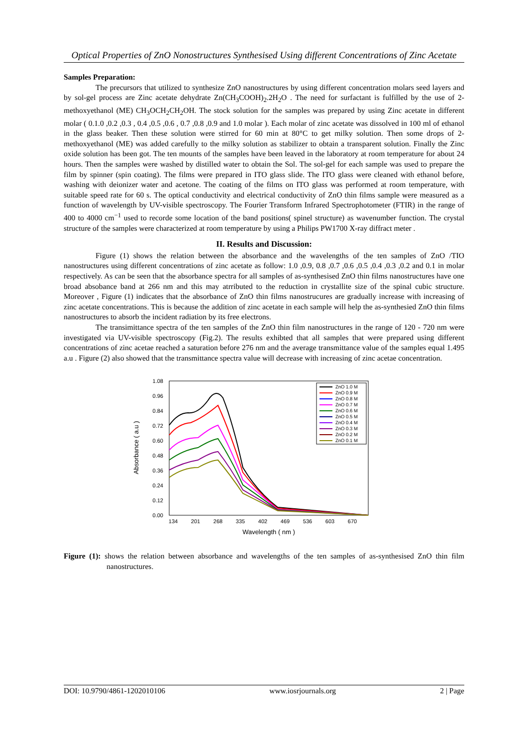Optical Properties of ZnO Nonostructures Synthesised Using different Concentrations of Zinc Acetate
Samples Preparation:
The precursors that utilized to synthesize ZnO nanostructures by using different concentration molars seed layers and by sol-gel process are Zinc acetate dehydrate Zn(CH<sub>3</sub>COOH)<sub>2</sub>.2H<sub>2</sub>O . The need for surfactant is fulfilled by the use of 2-methoxyethanol (ME) CH<sub>3</sub>OCH<sub>2</sub>CH<sub>2</sub>OH. The stock solution for the samples was prepared by using Zinc acetate in different molar ( 0.1.0 ,0.2 ,0.3 , 0.4 ,0.5 ,0.6 , 0.7 ,0.8 ,0.9 and 1.0 molar ). Each molar of zinc acetate was dissolved in 100 ml of ethanol in the glass beaker. Then these solution were stirred for 60 min at 80°C to get milky solution. Then some drops of 2-methoxyethanol (ME) was added carefully to the milky solution as stabilizer to obtain a transparent solution. Finally the Zinc oxide solution has been got. The ten mounts of the samples have been leaved in the laboratory at room temperature for about 24 hours. Then the samples were washed by distilled water to obtain the Sol. The sol-gel for each sample was used to prepare the film by spinner (spin coating). The films were prepared in ITO glass slide. The ITO glass were cleaned with ethanol before, washing with deionizer water and acetone. The coating of the films on ITO glass was performed at room temperature, with suitable speed rate for 60 s. The optical conductivity and electrical conductivity of ZnO thin films sample were measured as a function of wavelength by UV-visible spectroscopy. The Fourier Transform Infrared Spectrophotometer (FTIR) in the range of 400 to 4000 cm<sup>−1</sup> used to recorde some location of the band positions( spinel structure) as wavenumber function. The crystal structure of the samples were characterized at room temperature by using a Philips PW1700 X-ray diffract meter .
II. Results and Discussion:
Figure (1) shows the relation between the absorbance and the wavelengths of the ten samples of ZnO /TIO nanostructures using different concentrations of zinc acetate as follow: 1.0 ,0.9, 0.8 ,0.7 ,0.6 ,0.5 ,0.4 ,0.3 ,0.2 and 0.1 in molar respectively. As can be seen that the absorbance spectra for all samples of as-synthesised ZnO thin films nanostructures have one broad absobance band at 266 nm and this may atrributed to the reduction in crystallite size of the spinal cubic structure. Moreover , Figure (1) indicates that the absorbance of ZnO thin films nanostrucures are gradually increase with increasing of zinc acetate concentrations. This is because the addition of zinc acetate in each sample will help the as-synthesied ZnO thin films nanostructures to absorb the incident radiation by its free electrons.
The transimittance spectra of the ten samples of the ZnO thin film nanostructures in the range of 120 - 720 nm were investigated via UV-visible spectroscopy (Fig.2). The results exhibted that all samples that were prepared using different concentrations of zinc acetae reached a saturation before 276 nm and the average transmittance value of the samples equal 1.495 a.u . Figure (2) also showed that the transmittance spectra value will decrease with increasing of zinc acetae concentration.
1.08
0.96
0.84
0.72
0.60
0.48
0.36
0.24
0.12
0.00
134
201
268
335
402
469
536
603
670
Wavelength ( nm )
Absorbance ( a.u )
ZnO 1.0 M
ZnO 0.9 M
ZnO 0.8 M
ZnO 0.7 M
ZnO 0.6 M
ZnO 0.5 M
ZnO 0.4 M
ZnO 0.3 M
ZnO 0.2 M
ZnO 0.1 M
Figure (1): shows the relation between absorbance and wavelengths of the ten samples of as-synthesised ZnO thin film nanostructures.
DOI: 10.9790/4861-1202010106 www.iosrjournals.org 2 | Page